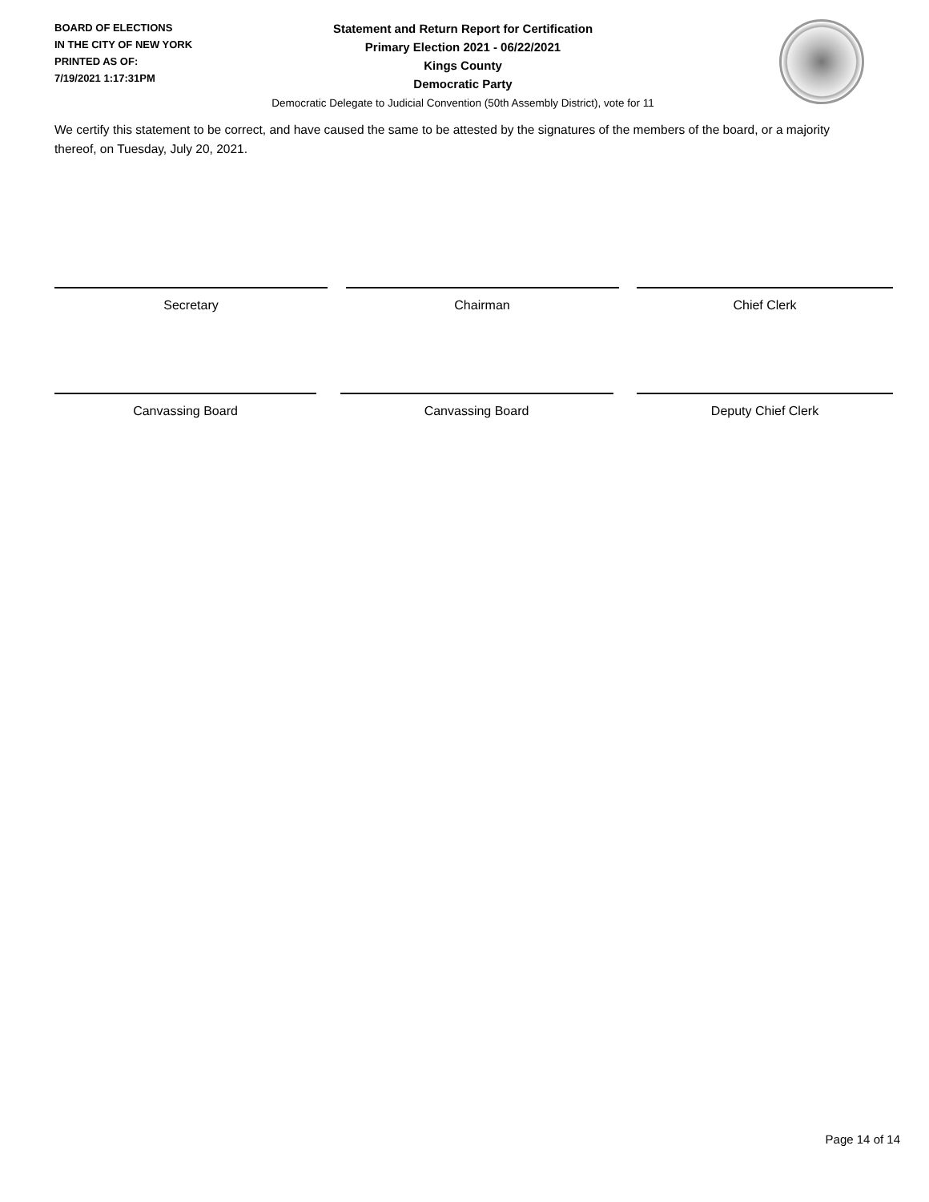BOARD OF ELECTIONS
IN THE CITY OF NEW YORK
PRINTED AS OF:
7/19/2021 1:17:31PM
Statement and Return Report for Certification
Primary Election 2021 - 06/22/2021
Kings County
Democratic Party
Democratic Delegate to Judicial Convention (50th Assembly District), vote for 11
We certify this statement to be correct, and have caused the same to be attested by the signatures of the members of the board, or a majority thereof, on Tuesday, July 20, 2021.
Secretary Chairman Chief Clerk
Canvassing Board Canvassing Board Deputy Chief Clerk
Page 14 of 14